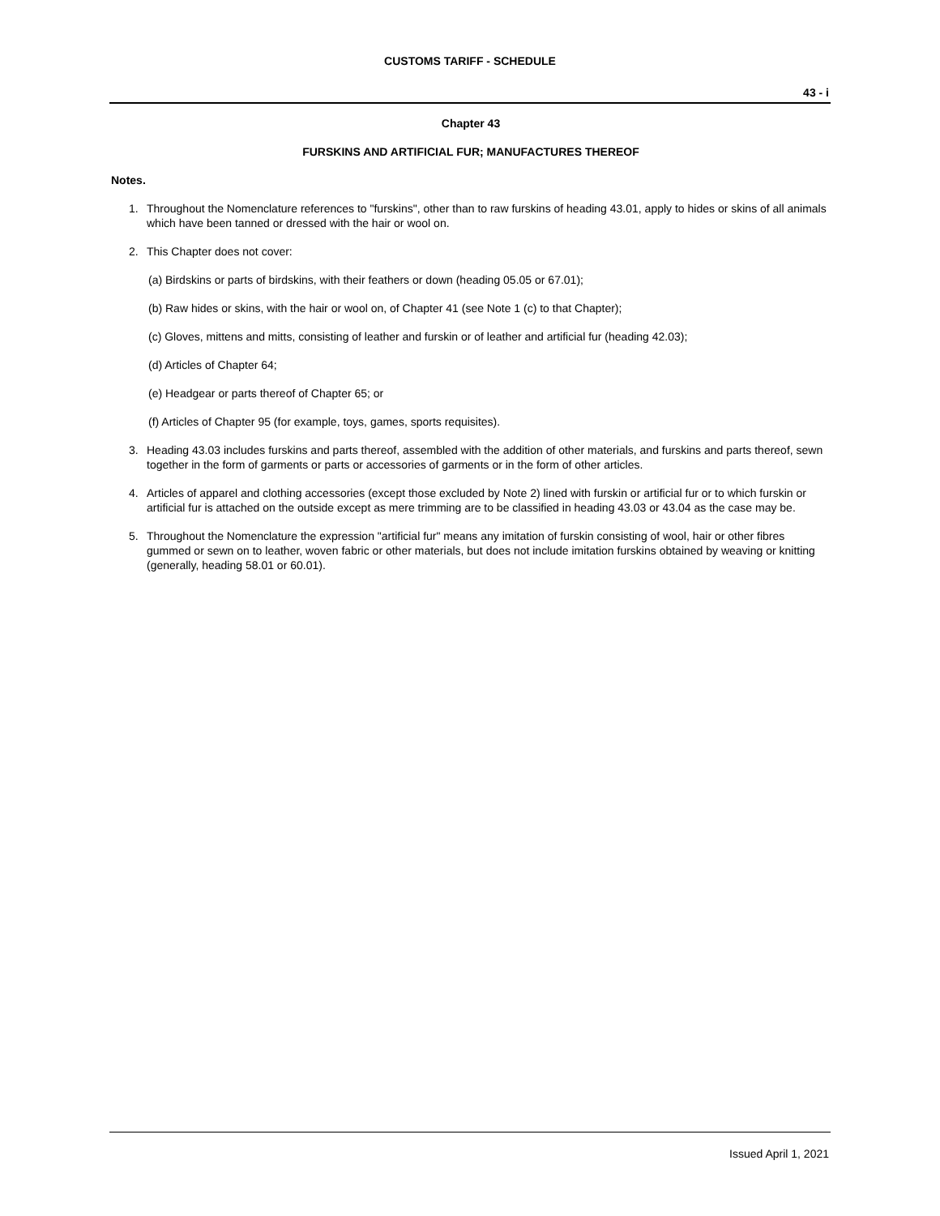CUSTOMS TARIFF - SCHEDULE
43 - i
Chapter 43
FURSKINS AND ARTIFICIAL FUR; MANUFACTURES THEREOF
Notes.
1. Throughout the Nomenclature references to "furskins", other than to raw furskins of heading 43.01, apply to hides or skins of all animals which have been tanned or dressed with the hair or wool on.
2. This Chapter does not cover:
(a) Birdskins or parts of birdskins, with their feathers or down (heading 05.05 or 67.01);
(b) Raw hides or skins, with the hair or wool on, of Chapter 41 (see Note 1 (c) to that Chapter);
(c) Gloves, mittens and mitts, consisting of leather and furskin or of leather and artificial fur (heading 42.03);
(d) Articles of Chapter 64;
(e) Headgear or parts thereof of Chapter 65; or
(f) Articles of Chapter 95 (for example, toys, games, sports requisites).
3. Heading 43.03 includes furskins and parts thereof, assembled with the addition of other materials, and furskins and parts thereof, sewn together in the form of garments or parts or accessories of garments or in the form of other articles.
4. Articles of apparel and clothing accessories (except those excluded by Note 2) lined with furskin or artificial fur or to which furskin or artificial fur is attached on the outside except as mere trimming are to be classified in heading 43.03 or 43.04 as the case may be.
5. Throughout the Nomenclature the expression "artificial fur" means any imitation of furskin consisting of wool, hair or other fibres gummed or sewn on to leather, woven fabric or other materials, but does not include imitation furskins obtained by weaving or knitting (generally, heading 58.01 or 60.01).
Issued April 1, 2021